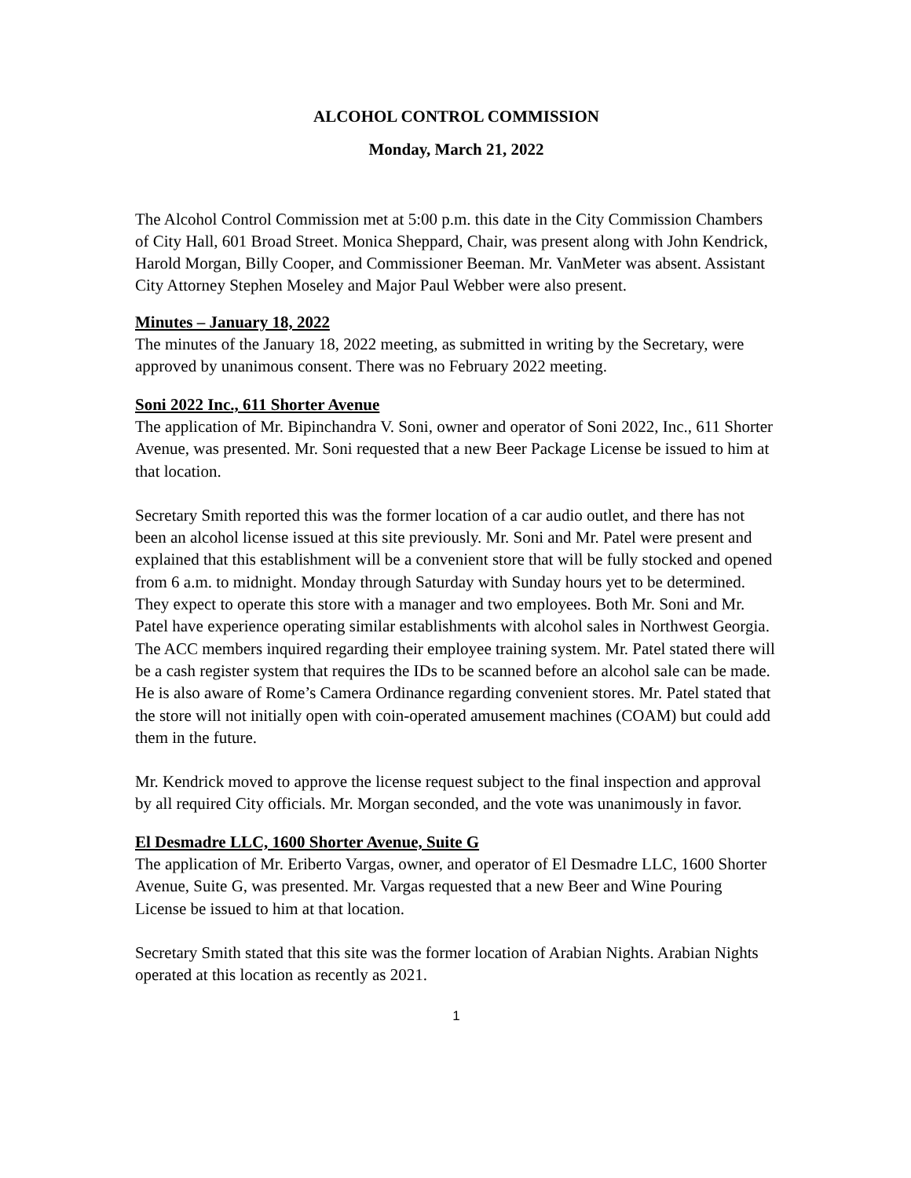ALCOHOL CONTROL COMMISSION
Monday, March 21, 2022
The Alcohol Control Commission met at 5:00 p.m. this date in the City Commission Chambers of City Hall, 601 Broad Street. Monica Sheppard, Chair, was present along with John Kendrick, Harold Morgan, Billy Cooper, and Commissioner Beeman. Mr. VanMeter was absent. Assistant City Attorney Stephen Moseley and Major Paul Webber were also present.
Minutes – January 18, 2022
The minutes of the January 18, 2022 meeting, as submitted in writing by the Secretary, were approved by unanimous consent. There was no February 2022 meeting.
Soni 2022 Inc., 611 Shorter Avenue
The application of Mr. Bipinchandra V. Soni, owner and operator of Soni 2022, Inc., 611 Shorter Avenue, was presented. Mr. Soni requested that a new Beer Package License be issued to him at that location.
Secretary Smith reported this was the former location of a car audio outlet, and there has not been an alcohol license issued at this site previously. Mr. Soni and Mr. Patel were present and explained that this establishment will be a convenient store that will be fully stocked and opened from 6 a.m. to midnight. Monday through Saturday with Sunday hours yet to be determined. They expect to operate this store with a manager and two employees. Both Mr. Soni and Mr. Patel have experience operating similar establishments with alcohol sales in Northwest Georgia. The ACC members inquired regarding their employee training system. Mr. Patel stated there will be a cash register system that requires the IDs to be scanned before an alcohol sale can be made. He is also aware of Rome’s Camera Ordinance regarding convenient stores. Mr. Patel stated that the store will not initially open with coin-operated amusement machines (COAM) but could add them in the future.
Mr. Kendrick moved to approve the license request subject to the final inspection and approval by all required City officials. Mr. Morgan seconded, and the vote was unanimously in favor.
El Desmadre LLC, 1600 Shorter Avenue, Suite G
The application of Mr. Eriberto Vargas, owner, and operator of El Desmadre LLC, 1600 Shorter Avenue, Suite G, was presented. Mr. Vargas requested that a new Beer and Wine Pouring License be issued to him at that location.
Secretary Smith stated that this site was the former location of Arabian Nights. Arabian Nights operated at this location as recently as 2021.
1